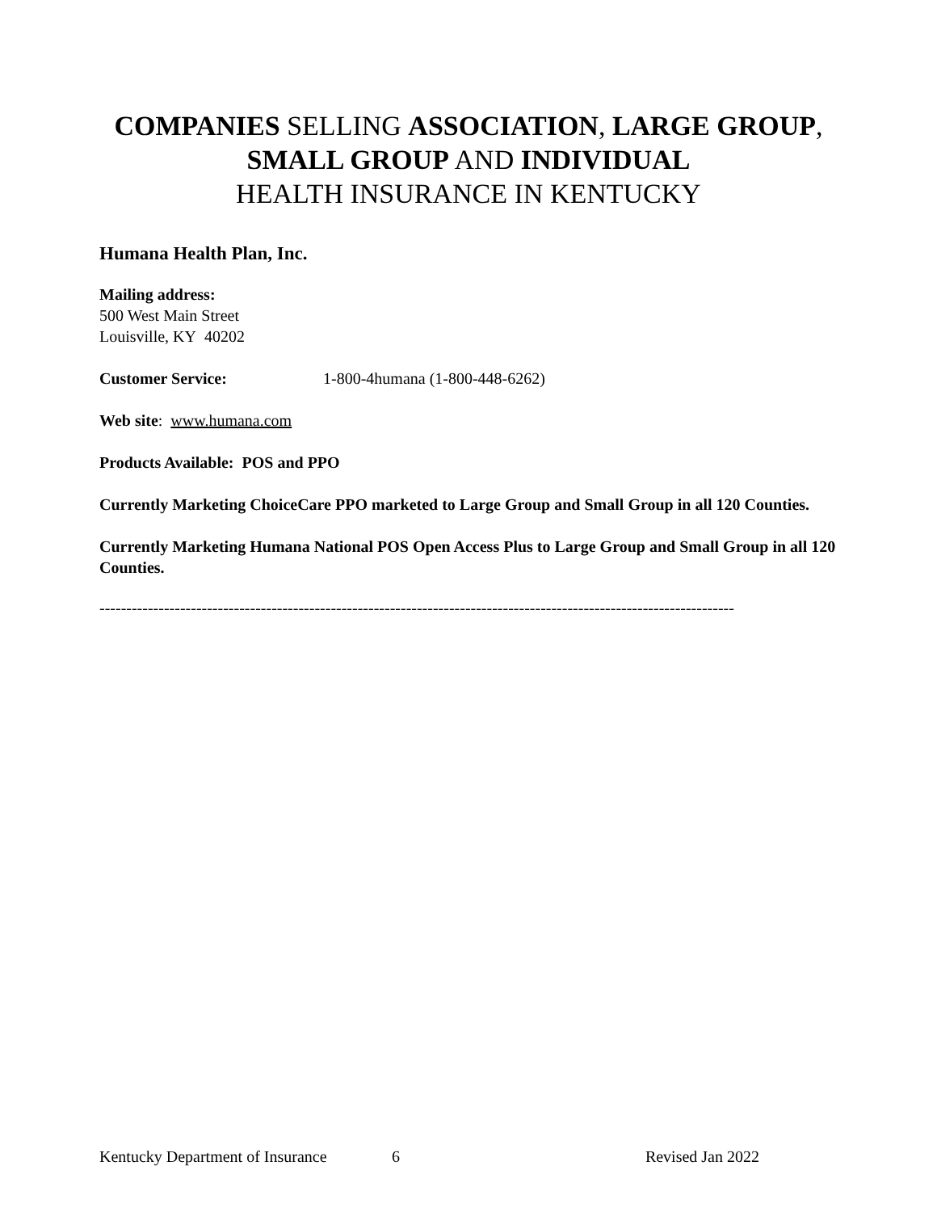COMPANIES SELLING ASSOCIATION, LARGE GROUP,
SMALL GROUP AND INDIVIDUAL
HEALTH INSURANCE IN KENTUCKY
Humana Health Plan, Inc.
Mailing address:
500 West Main Street
Louisville, KY 40202
Customer Service: 1-800-4humana (1-800-448-6262)
Web site: www.humana.com
Products Available: POS and PPO
Currently Marketing ChoiceCare PPO marketed to Large Group and Small Group in all 120 Counties.
Currently Marketing Humana National POS Open Access Plus to Large Group and Small Group in all 120 Counties.
----------------------------------------------------------------------------------------------------------------------
Kentucky Department of Insurance
6 Revised Jan 2022